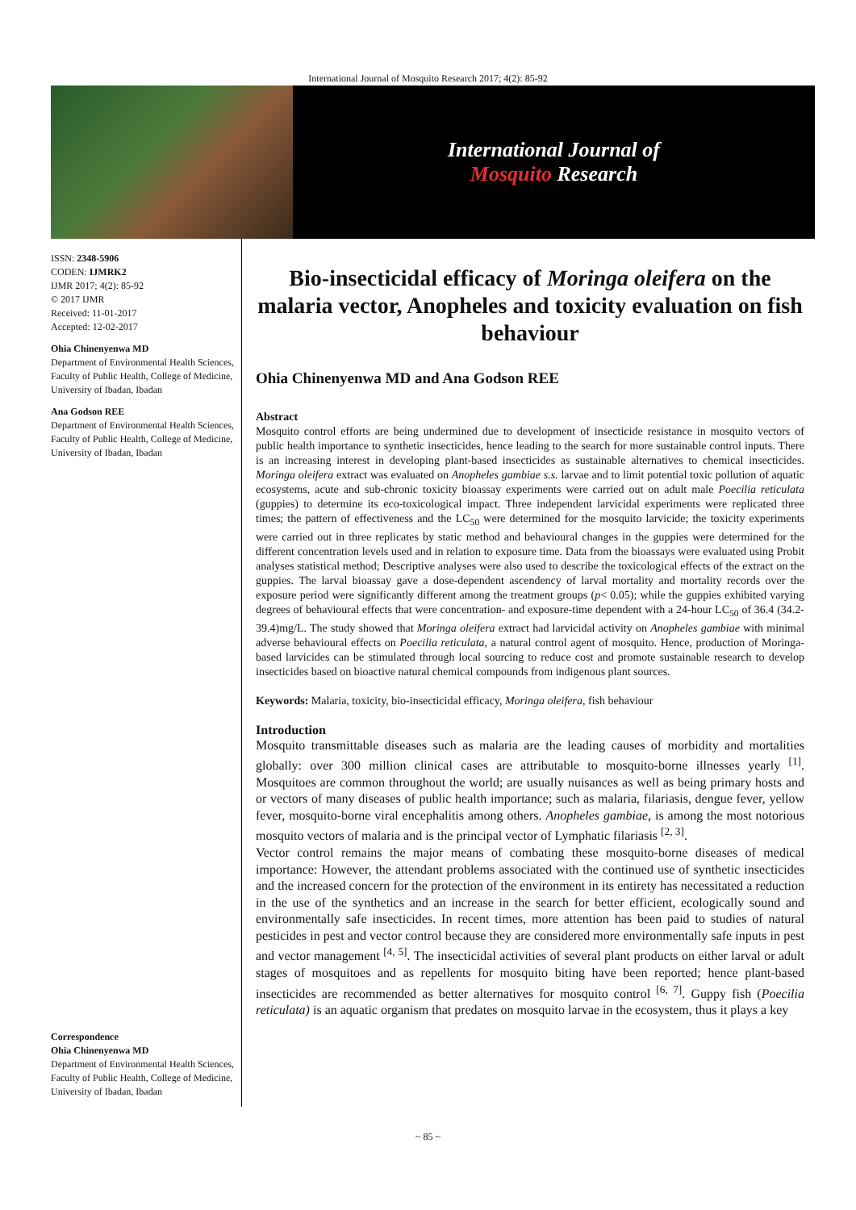International Journal of Mosquito Research 2017; 4(2): 85-92
International Journal of
Mosquito Research
ISSN: 2348-5906
CODEN: IJMRK2
IJMR 2017; 4(2): 85-92
© 2017 IJMR
Received: 11-01-2017
Accepted: 12-02-2017
Ohia Chinenyenwa MD
Department of Environmental Health Sciences, Faculty of Public Health, College of Medicine, University of Ibadan, Ibadan
Ana Godson REE
Department of Environmental Health Sciences, Faculty of Public Health, College of Medicine, University of Ibadan, Ibadan
Correspondence
Ohia Chinenyenwa MD
Department of Environmental Health Sciences, Faculty of Public Health, College of Medicine, University of Ibadan, Ibadan
Bio-insecticidal efficacy of Moringa oleifera on the malaria vector, Anopheles and toxicity evaluation on fish behaviour
Ohia Chinenyenwa MD and Ana Godson REE
Abstract
Mosquito control efforts are being undermined due to development of insecticide resistance in mosquito vectors of public health importance to synthetic insecticides, hence leading to the search for more sustainable control inputs. There is an increasing interest in developing plant-based insecticides as sustainable alternatives to chemical insecticides. Moringa oleifera extract was evaluated on Anopheles gambiae s.s. larvae and to limit potential toxic pollution of aquatic ecosystems, acute and sub-chronic toxicity bioassay experiments were carried out on adult male Poecilia reticulata (guppies) to determine its eco-toxicological impact. Three independent larvicidal experiments were replicated three times; the pattern of effectiveness and the LC<sub>50</sub> were determined for the mosquito larvicide; the toxicity experiments were carried out in three replicates by static method and behavioural changes in the guppies were determined for the different concentration levels used and in relation to exposure time. Data from the bioassays were evaluated using Probit analyses statistical method; Descriptive analyses were also used to describe the toxicological effects of the extract on the guppies. The larval bioassay gave a dose-dependent ascendency of larval mortality and mortality records over the exposure period were significantly different among the treatment groups (p< 0.05); while the guppies exhibited varying degrees of behavioural effects that were concentration- and exposure-time dependent with a 24-hour LC<sub>50</sub> of 36.4 (34.2-39.4)mg/L. The study showed that Moringa oleifera extract had larvicidal activity on Anopheles gambiae with minimal adverse behavioural effects on Poecilia reticulata, a natural control agent of mosquito. Hence, production of Moringa-based larvicides can be stimulated through local sourcing to reduce cost and promote sustainable research to develop insecticides based on bioactive natural chemical compounds from indigenous plant sources.
Keywords: Malaria, toxicity, bio-insecticidal efficacy, Moringa oleifera, fish behaviour
Introduction
Mosquito transmittable diseases such as malaria are the leading causes of morbidity and mortalities globally: over 300 million clinical cases are attributable to mosquito-borne illnesses yearly <sup>[1]</sup>. Mosquitoes are common throughout the world; are usually nuisances as well as being primary hosts and or vectors of many diseases of public health importance; such as malaria, filariasis, dengue fever, yellow fever, mosquito-borne viral encephalitis among others. Anopheles gambiae, is among the most notorious mosquito vectors of malaria and is the principal vector of Lymphatic filariasis <sup>[2, 3]</sup>.
Vector control remains the major means of combating these mosquito-borne diseases of medical importance: However, the attendant problems associated with the continued use of synthetic insecticides and the increased concern for the protection of the environment in its entirety has necessitated a reduction in the use of the synthetics and an increase in the search for better efficient, ecologically sound and environmentally safe insecticides. In recent times, more attention has been paid to studies of natural pesticides in pest and vector control because they are considered more environmentally safe inputs in pest and vector management <sup>[4, 5]</sup>. The insecticidal activities of several plant products on either larval or adult stages of mosquitoes and as repellents for mosquito biting have been reported; hence plant-based insecticides are recommended as better alternatives for mosquito control <sup>[6, 7]</sup>. Guppy fish (Poecilia reticulata) is an aquatic organism that predates on mosquito larvae in the ecosystem, thus it plays a key
~ 85 ~